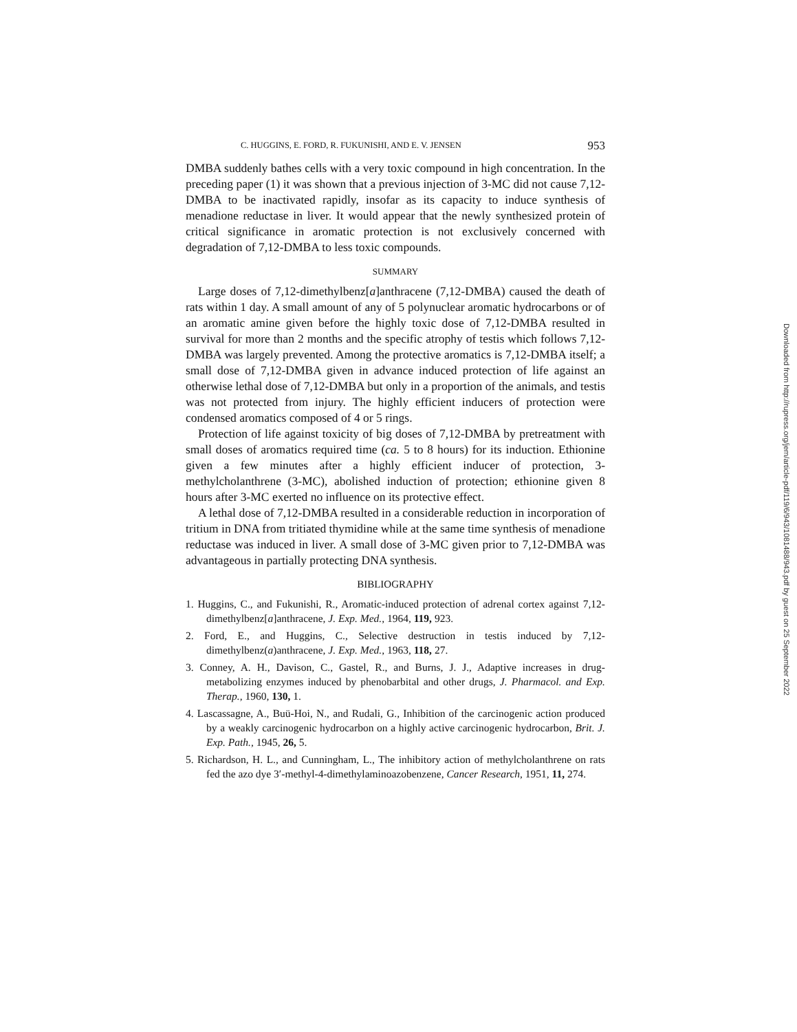C. HUGGINS, E. FORD, R. FUKUNISHI, AND E. V. JENSEN 953
DMBA suddenly bathes cells with a very toxic compound in high concentration. In the preceding paper (1) it was shown that a previous injection of 3-MC did not cause 7,12-DMBA to be inactivated rapidly, insofar as its capacity to induce synthesis of menadione reductase in liver. It would appear that the newly synthesized protein of critical significance in aromatic protection is not exclusively concerned with degradation of 7,12-DMBA to less toxic compounds.
SUMMARY
Large doses of 7,12-dimethylbenz[a]anthracene (7,12-DMBA) caused the death of rats within 1 day. A small amount of any of 5 polynuclear aromatic hydrocarbons or of an aromatic amine given before the highly toxic dose of 7,12-DMBA resulted in survival for more than 2 months and the specific atrophy of testis which follows 7,12-DMBA was largely prevented. Among the protective aromatics is 7,12-DMBA itself; a small dose of 7,12-DMBA given in advance induced protection of life against an otherwise lethal dose of 7,12-DMBA but only in a proportion of the animals, and testis was not protected from injury. The highly efficient inducers of protection were condensed aromatics composed of 4 or 5 rings.
Protection of life against toxicity of big doses of 7,12-DMBA by pretreatment with small doses of aromatics required time (ca. 5 to 8 hours) for its induction. Ethionine given a few minutes after a highly efficient inducer of protection, 3-methylcholanthrene (3-MC), abolished induction of protection; ethionine given 8 hours after 3-MC exerted no influence on its protective effect.
A lethal dose of 7,12-DMBA resulted in a considerable reduction in incorporation of tritium in DNA from tritiated thymidine while at the same time synthesis of menadione reductase was induced in liver. A small dose of 3-MC given prior to 7,12-DMBA was advantageous in partially protecting DNA synthesis.
BIBLIOGRAPHY
1. Huggins, C., and Fukunishi, R., Aromatic-induced protection of adrenal cortex against 7,12-dimethylbenz[a]anthracene, J. Exp. Med., 1964, 119, 923.
2. Ford, E., and Huggins, C., Selective destruction in testis induced by 7,12-dimethylbenz(a)anthracene, J. Exp. Med., 1963, 118, 27.
3. Conney, A. H., Davison, C., Gastel, R., and Burns, J. J., Adaptive increases in drug-metabolizing enzymes induced by phenobarbital and other drugs, J. Pharmacol. and Exp. Therap., 1960, 130, 1.
4. Lascassagne, A., Buü-Hoi, N., and Rudali, G., Inhibition of the carcinogenic action produced by a weakly carcinogenic hydrocarbon on a highly active carcinogenic hydrocarbon, Brit. J. Exp. Path., 1945, 26, 5.
5. Richardson, H. L., and Cunningham, L., The inhibitory action of methylcholanthrene on rats fed the azo dye 3′-methyl-4-dimethylaminoazobenzene, Cancer Research, 1951, 11, 274.
Downloaded from http://rupress.org/jem/article-pdf/119/6/943/1081488/943.pdf by guest on 25 September 2022